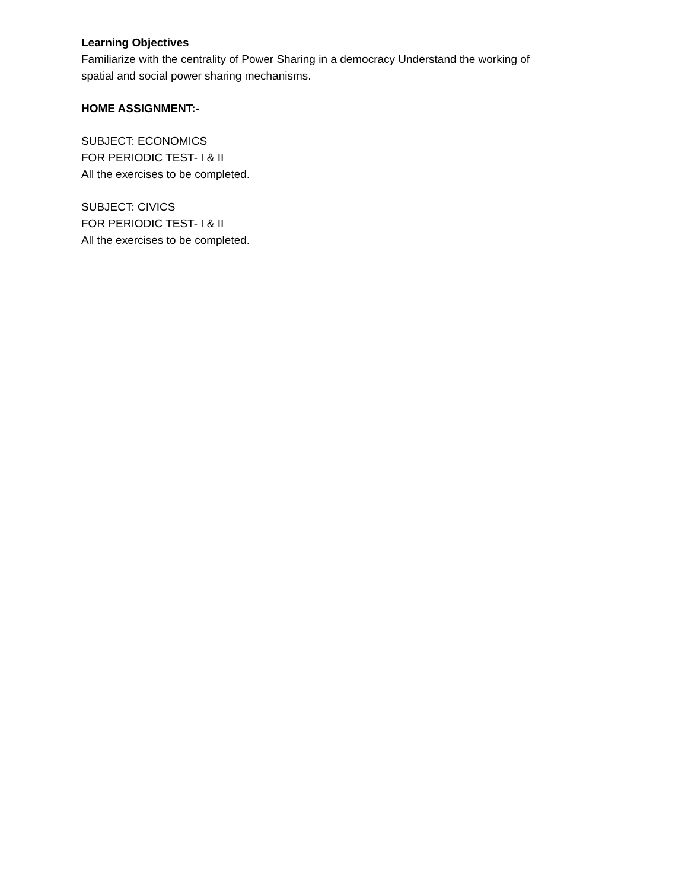Learning Objectives
Familiarize with the centrality of Power Sharing in a democracy Understand the working of
spatial and social power sharing mechanisms.
HOME ASSIGNMENT:-
SUBJECT: ECONOMICS
FOR PERIODIC TEST- I & II
All the exercises to be completed.
SUBJECT: CIVICS
FOR PERIODIC TEST- I & II
All the exercises to be completed.